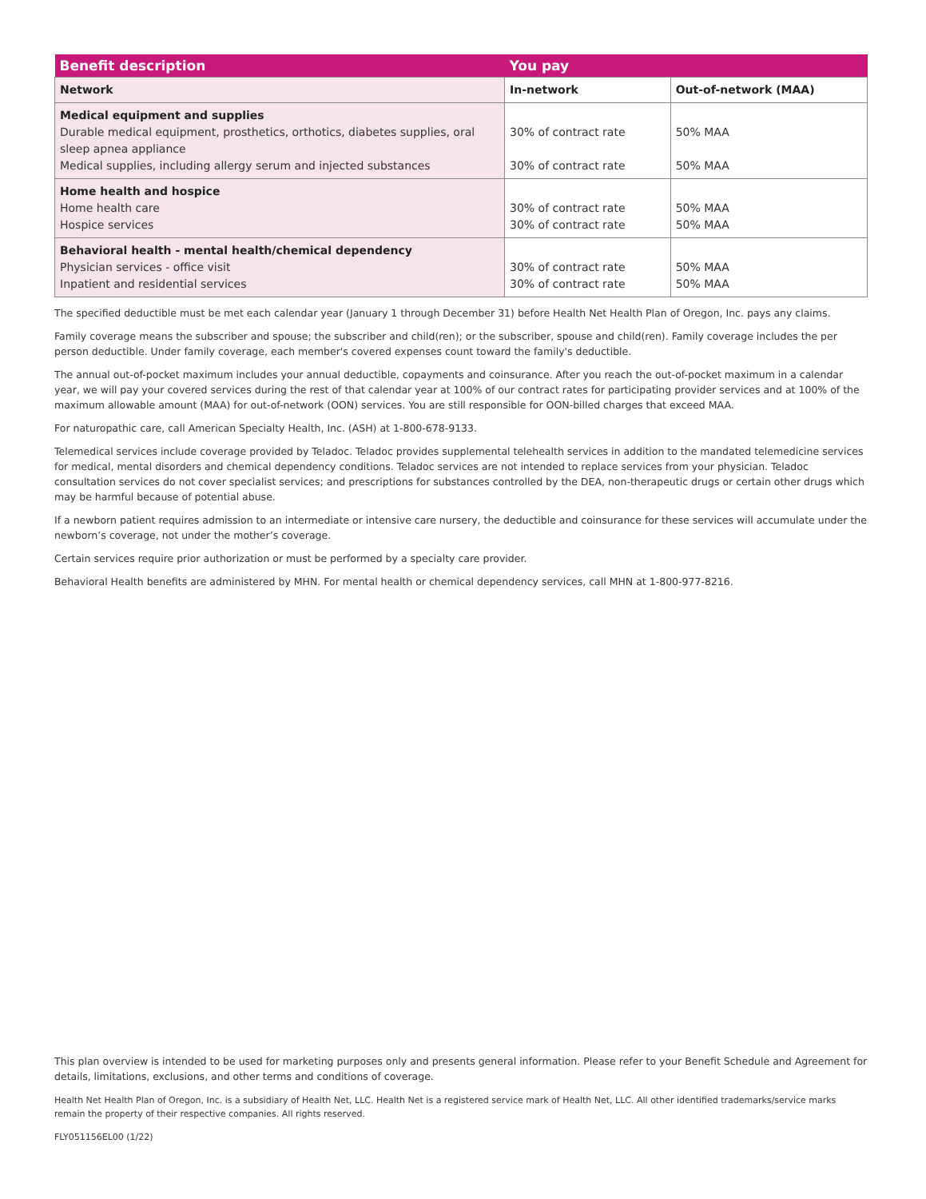| Benefit description | You pay | |
| --- | --- | --- |
| Network | In-network | Out-of-network (MAA) |
| Medical equipment and supplies Durable medical equipment, prosthetics, orthotics, diabetes supplies, oral sleep apnea appliance Medical supplies, including allergy serum and injected substances | 30% of contract rate 30% of contract rate | 50% MAA 50% MAA |
| Home health and hospice Home health care Hospice services | 30% of contract rate 30% of contract rate | 50% MAA 50% MAA |
| Behavioral health - mental health/chemical dependency Physician services - office visit Inpatient and residential services | 30% of contract rate 30% of contract rate | 50% MAA 50% MAA |
The specified deductible must be met each calendar year (January 1 through December 31) before Health Net Health Plan of Oregon, Inc. pays any claims.
Family coverage means the subscriber and spouse; the subscriber and child(ren); or the subscriber, spouse and child(ren). Family coverage includes the per person deductible. Under family coverage, each member's covered expenses count toward the family's deductible.
The annual out-of-pocket maximum includes your annual deductible, copayments and coinsurance. After you reach the out-of-pocket maximum in a calendar year, we will pay your covered services during the rest of that calendar year at 100% of our contract rates for participating provider services and at 100% of the maximum allowable amount (MAA) for out-of-network (OON) services. You are still responsible for OON-billed charges that exceed MAA.
For naturopathic care, call American Specialty Health, Inc. (ASH) at 1-800-678-9133.
Telemedical services include coverage provided by Teladoc. Teladoc provides supplemental telehealth services in addition to the mandated telemedicine services for medical, mental disorders and chemical dependency conditions. Teladoc services are not intended to replace services from your physician. Teladoc consultation services do not cover specialist services; and prescriptions for substances controlled by the DEA, non-therapeutic drugs or certain other drugs which may be harmful because of potential abuse.
If a newborn patient requires admission to an intermediate or intensive care nursery, the deductible and coinsurance for these services will accumulate under the newborn’s coverage, not under the mother’s coverage.
Certain services require prior authorization or must be performed by a specialty care provider.
Behavioral Health benefits are administered by MHN. For mental health or chemical dependency services, call MHN at 1-800-977-8216.
This plan overview is intended to be used for marketing purposes only and presents general information. Please refer to your Benefit Schedule and Agreement for details, limitations, exclusions, and other terms and conditions of coverage.
Health Net Health Plan of Oregon, Inc. is a subsidiary of Health Net, LLC. Health Net is a registered service mark of Health Net, LLC. All other identified trademarks/service marks remain the property of their respective companies. All rights reserved.
FLY051156EL00 (1/22)